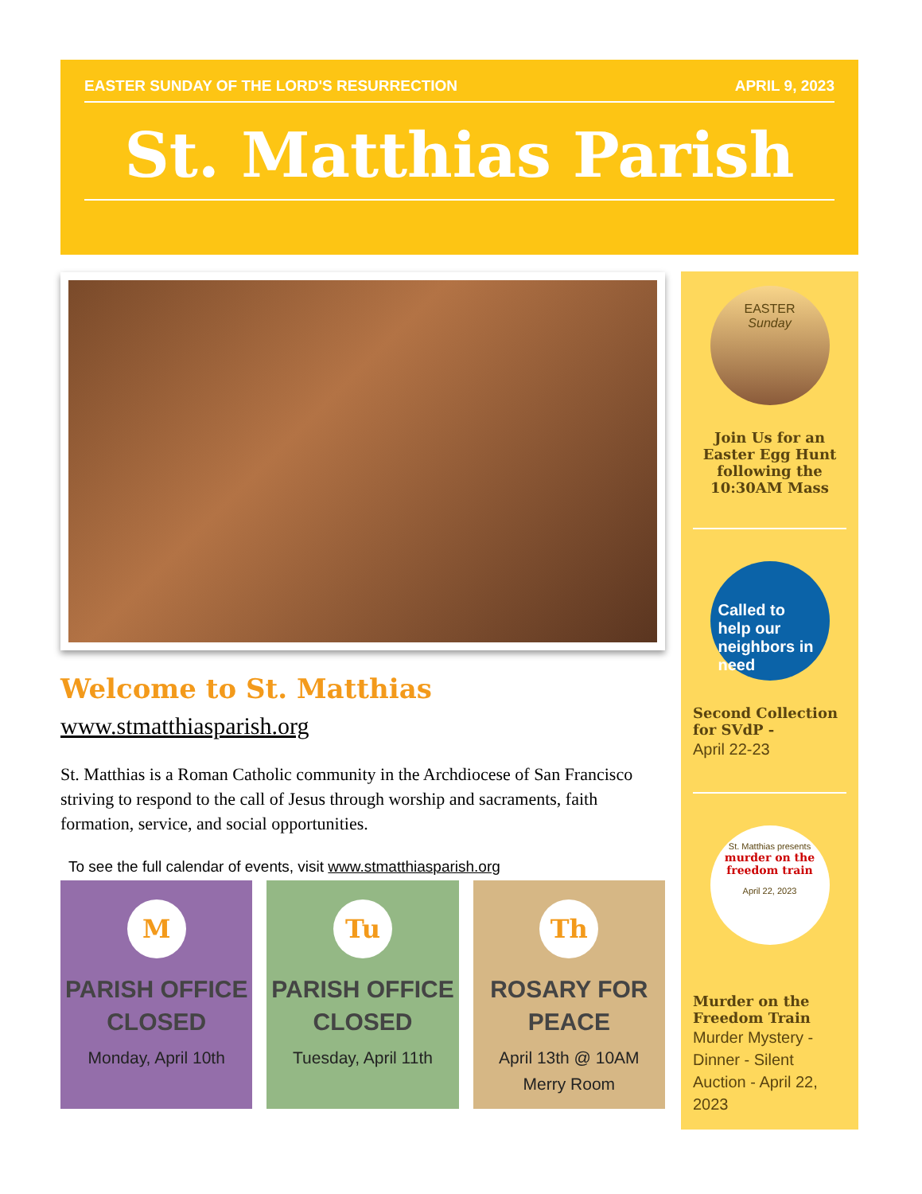EASTER SUNDAY OF THE LORD'S RESURRECTION APRIL 9, 2023
St. Matthias Parish
Welcome to St. Matthias
www.stmatthiasparish.org
St. Matthias is a Roman Catholic community in the Archdiocese of San Francisco striving to respond to the call of Jesus through worship and sacraments, faith formation, service, and social opportunities.
To see the full calendar of events, visit www.stmatthiasparish.org
M
PARISH OFFICE CLOSED
Monday, April 10th
Tu
PARISH OFFICE CLOSED
Tuesday, April 11th
Th
ROSARY FOR PEACE
April 13th @ 10AM
Merry Room
EASTER
Sunday
Join Us for an Easter Egg Hunt following the 10:30AM Mass
Called to help our neighbors in need
Second Collection for SVdP -
April 22-23
St. Matthias presents
murder on the freedom train
April 22, 2023
Murder on the Freedom Train
Murder Mystery - Dinner - Silent Auction - April 22, 2023